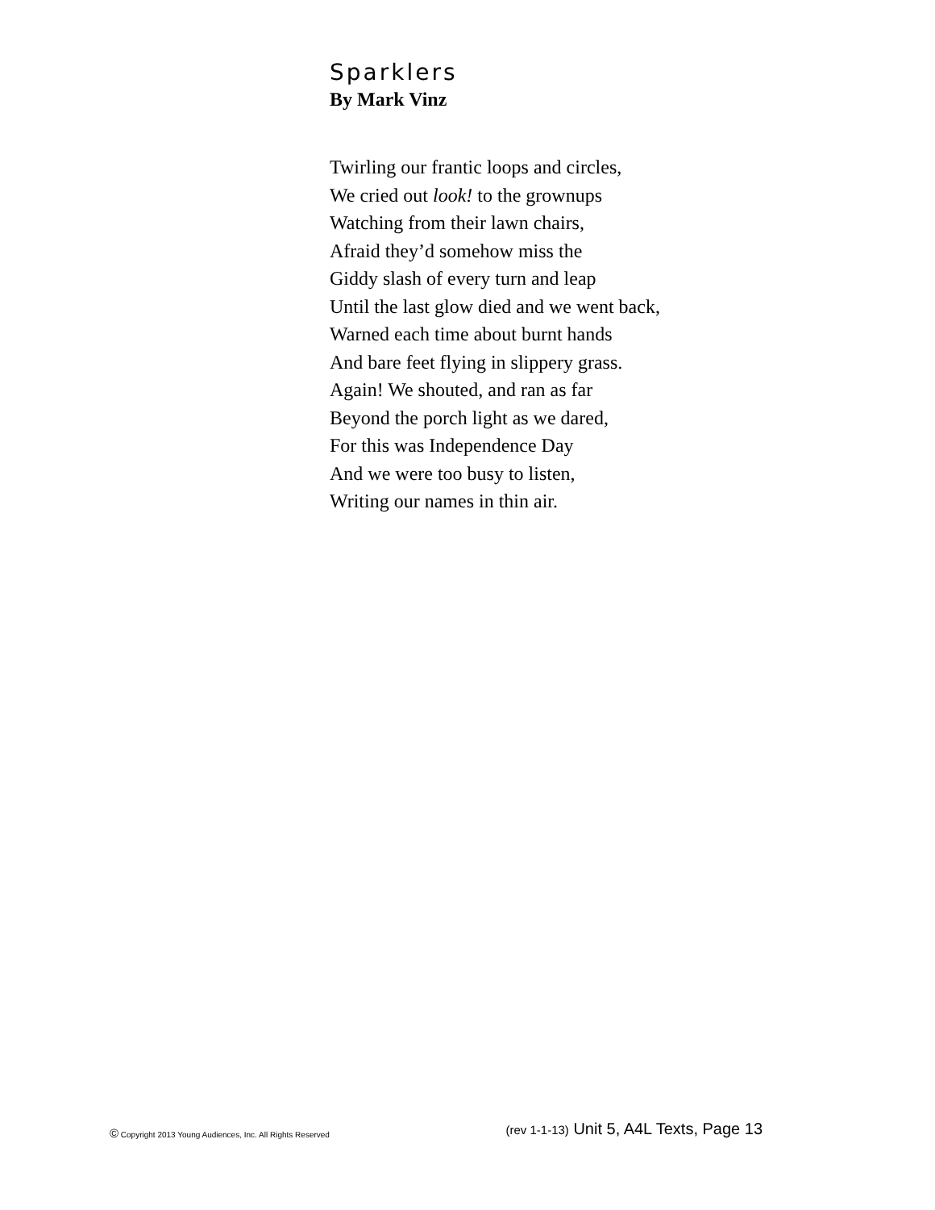Sparklers
By Mark Vinz
Twirling our frantic loops and circles,
We cried out look! to the grownups
Watching from their lawn chairs,
Afraid they’d somehow miss the
Giddy slash of every turn and leap
Until the last glow died and we went back,
Warned each time about burnt hands
And bare feet flying in slippery grass.
Again! We shouted, and ran as far
Beyond the porch light as we dared,
For this was Independence Day
And we were too busy to listen,
Writing our names in thin air.
© Copyright 2013 Young Audiences, Inc. All Rights Reserved
(rev 1-1-13) Unit 5, A4L Texts, Page 13